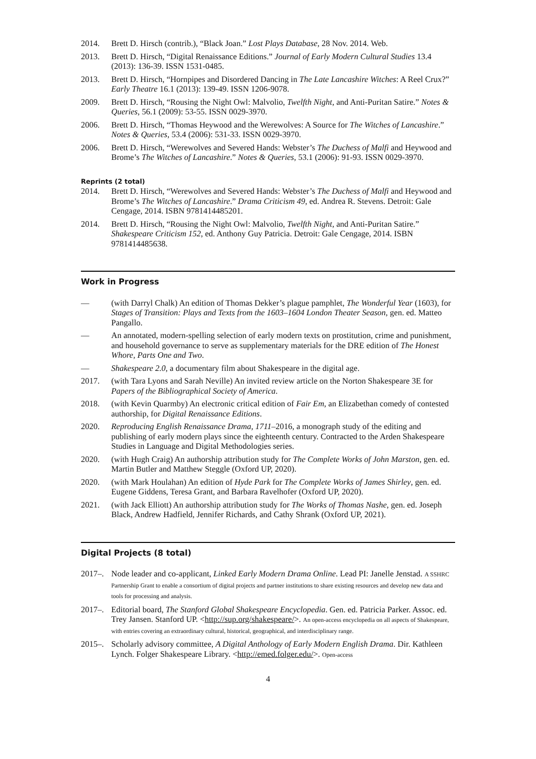2014. Brett D. Hirsch (contrib.), “Black Joan.” Lost Plays Database, 28 Nov. 2014. Web.
2013. Brett D. Hirsch, “Digital Renaissance Editions.” Journal of Early Modern Cultural Studies 13.4 (2013): 136-39. ISSN 1531-0485.
2013. Brett D. Hirsch, “Hornpipes and Disordered Dancing in The Late Lancashire Witches: A Reel Crux?” Early Theatre 16.1 (2013): 139-49. ISSN 1206-9078.
2009. Brett D. Hirsch, “Rousing the Night Owl: Malvolio, Twelfth Night, and Anti-Puritan Satire.” Notes & Queries, 56.1 (2009): 53-55. ISSN 0029-3970.
2006. Brett D. Hirsch, “Thomas Heywood and the Werewolves: A Source for The Witches of Lancashire.” Notes & Queries, 53.4 (2006): 531-33. ISSN 0029-3970.
2006. Brett D. Hirsch, “Werewolves and Severed Hands: Webster’s The Duchess of Malfi and Heywood and Brome’s The Witches of Lancashire.” Notes & Queries, 53.1 (2006): 91-93. ISSN 0029-3970.
Reprints (2 total)
2014. Brett D. Hirsch, “Werewolves and Severed Hands: Webster’s The Duchess of Malfi and Heywood and Brome’s The Witches of Lancashire.” Drama Criticism 49, ed. Andrea R. Stevens. Detroit: Gale Cengage, 2014. ISBN 9781414485201.
2014. Brett D. Hirsch, “Rousing the Night Owl: Malvolio, Twelfth Night, and Anti-Puritan Satire.” Shakespeare Criticism 152, ed. Anthony Guy Patricia. Detroit: Gale Cengage, 2014. ISBN 9781414485638.
Work in Progress
— (with Darryl Chalk) An edition of Thomas Dekker’s plague pamphlet, The Wonderful Year (1603), for Stages of Transition: Plays and Texts from the 1603–1604 London Theater Season, gen. ed. Matteo Pangallo.
— An annotated, modern-spelling selection of early modern texts on prostitution, crime and punishment, and household governance to serve as supplementary materials for the DRE edition of The Honest Whore, Parts One and Two.
— Shakespeare 2.0, a documentary film about Shakespeare in the digital age.
2017. (with Tara Lyons and Sarah Neville) An invited review article on the Norton Shakespeare 3E for Papers of the Bibliographical Society of America.
2018. (with Kevin Quarmby) An electronic critical edition of Fair Em, an Elizabethan comedy of contested authorship, for Digital Renaissance Editions.
2020. Reproducing English Renaissance Drama, 1711–2016, a monograph study of the editing and publishing of early modern plays since the eighteenth century. Contracted to the Arden Shakespeare Studies in Language and Digital Methodologies series.
2020. (with Hugh Craig) An authorship attribution study for The Complete Works of John Marston, gen. ed. Martin Butler and Matthew Steggle (Oxford UP, 2020).
2020. (with Mark Houlahan) An edition of Hyde Park for The Complete Works of James Shirley, gen. ed. Eugene Giddens, Teresa Grant, and Barbara Ravelhofer (Oxford UP, 2020).
2021. (with Jack Elliott) An authorship attribution study for The Works of Thomas Nashe, gen. ed. Joseph Black, Andrew Hadfield, Jennifer Richards, and Cathy Shrank (Oxford UP, 2021).
Digital Projects (8 total)
2017–. Node leader and co-applicant, Linked Early Modern Drama Online. Lead PI: Janelle Jenstad. A SSHRC Partnership Grant to enable a consortium of digital projects and partner institutions to share existing resources and develop new data and tools for processing and analysis.
2017–. Editorial board, The Stanford Global Shakespeare Encyclopedia. Gen. ed. Patricia Parker. Assoc. ed. Trey Jansen. Stanford UP. <http://sup.org/shakespeare/>. An open-access encyclopedia on all aspects of Shakespeare, with entries covering an extraordinary cultural, historical, geographical, and interdisciplinary range.
2015–. Scholarly advisory committee, A Digital Anthology of Early Modern English Drama. Dir. Kathleen Lynch. Folger Shakespeare Library. <http://emed.folger.edu/>. Open-access
4